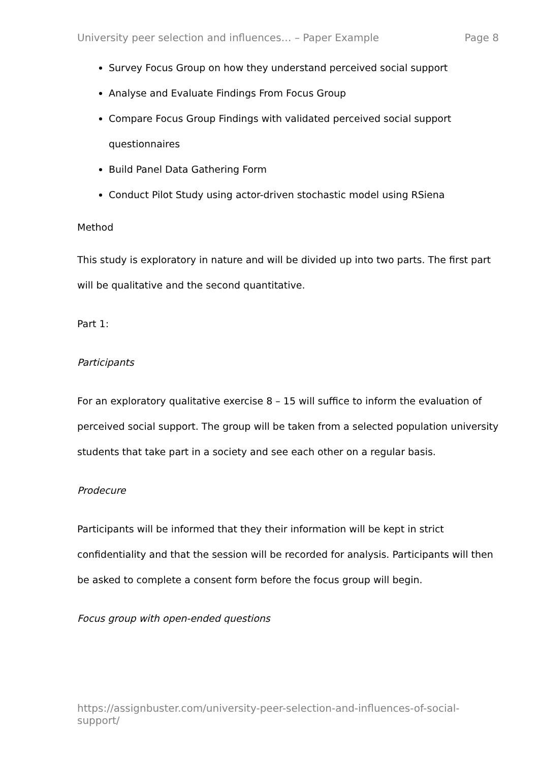University peer selection and influences… – Paper Example Page 8
Survey Focus Group on how they understand perceived social support
Analyse and Evaluate Findings From Focus Group
Compare Focus Group Findings with validated perceived social support questionnaires
Build Panel Data Gathering Form
Conduct Pilot Study using actor-driven stochastic model using RSiena
Method
This study is exploratory in nature and will be divided up into two parts. The first part will be qualitative and the second quantitative.
Part 1:
Participants
For an exploratory qualitative exercise 8 – 15 will suffice to inform the evaluation of perceived social support. The group will be taken from a selected population university students that take part in a society and see each other on a regular basis.
Prodecure
Participants will be informed that they their information will be kept in strict confidentiality and that the session will be recorded for analysis. Participants will then be asked to complete a consent form before the focus group will begin.
Focus group with open-ended questions
https://assignbuster.com/university-peer-selection-and-influences-of-social-support/